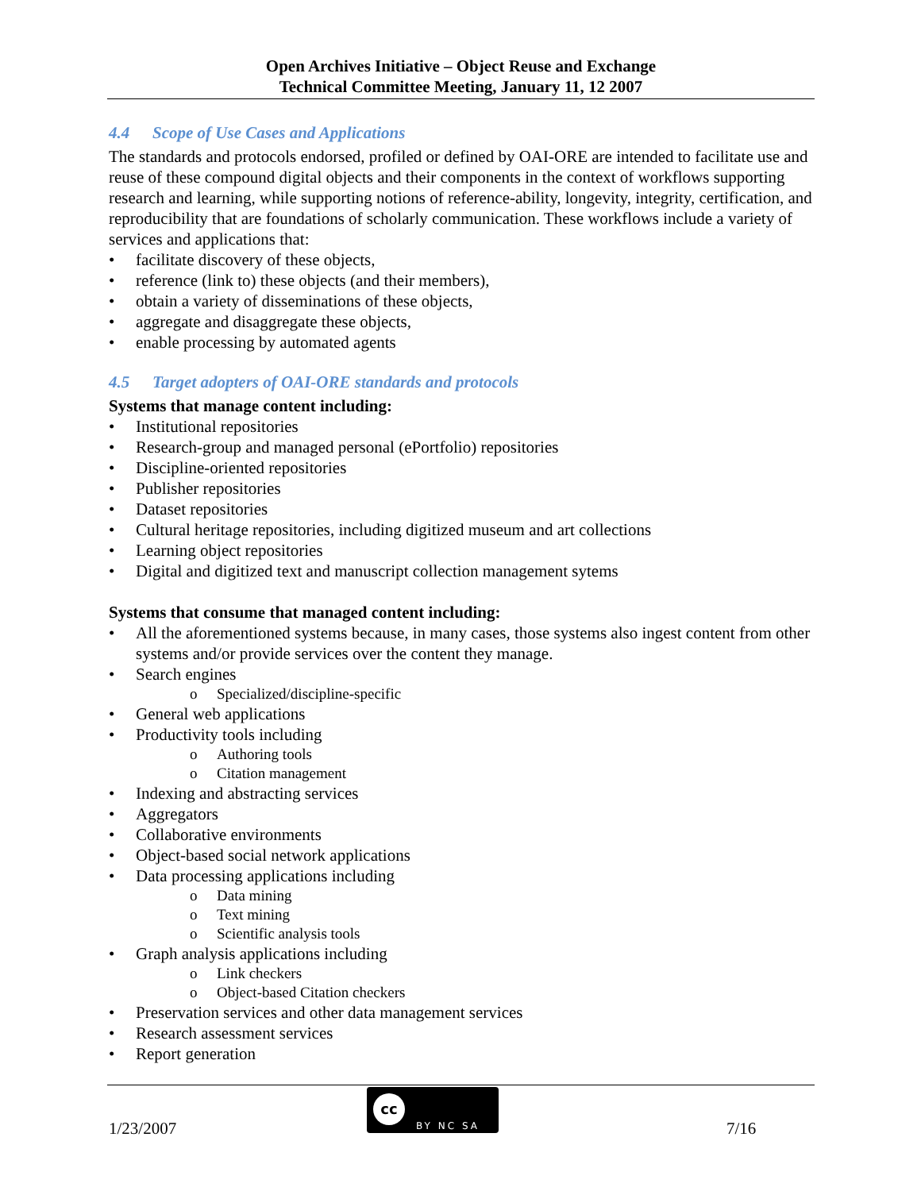Open Archives Initiative – Object Reuse and Exchange
Technical Committee Meeting, January 11, 12 2007
4.4 Scope of Use Cases and Applications
The standards and protocols endorsed, profiled or defined by OAI-ORE are intended to facilitate use and reuse of these compound digital objects and their components in the context of workflows supporting research and learning, while supporting notions of reference-ability, longevity, integrity, certification, and reproducibility that are foundations of scholarly communication. These workflows include a variety of services and applications that:
• facilitate discovery of these objects,
• reference (link to) these objects (and their members),
• obtain a variety of disseminations of these objects,
• aggregate and disaggregate these objects,
• enable processing by automated agents
4.5 Target adopters of OAI-ORE standards and protocols
Systems that manage content including:
• Institutional repositories
• Research-group and managed personal (ePortfolio) repositories
• Discipline-oriented repositories
• Publisher repositories
• Dataset repositories
• Cultural heritage repositories, including digitized museum and art collections
• Learning object repositories
• Digital and digitized text and manuscript collection management sytems
Systems that consume that managed content including:
• All the aforementioned systems because, in many cases, those systems also ingest content from other systems and/or provide services over the content they manage.
• Search engines
o Specialized/discipline-specific
• General web applications
• Productivity tools including
o Authoring tools
o Citation management
• Indexing and abstracting services
• Aggregators
• Collaborative environments
• Object-based social network applications
• Data processing applications including
o Data mining
o Text mining
o Scientific analysis tools
• Graph analysis applications including
o Link checkers
o Object-based Citation checkers
• Preservation services and other data management services
• Research assessment services
• Report generation
1/23/2007
cc
BY NC SA
7/16